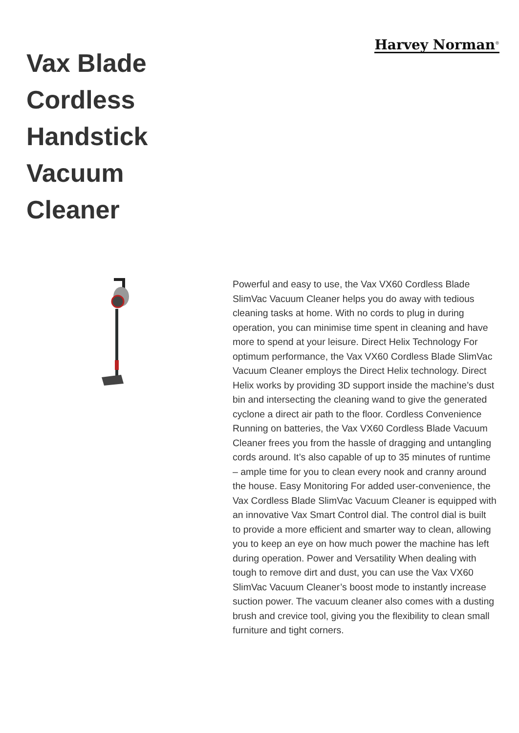Vax Blade Cordless Handstick Vacuum Cleaner
Harvey Norman<sup>®</sup>
Powerful and easy to use, the Vax VX60 Cordless Blade SlimVac Vacuum Cleaner helps you do away with tedious cleaning tasks at home. With no cords to plug in during operation, you can minimise time spent in cleaning and have more to spend at your leisure. Direct Helix Technology For optimum performance, the Vax VX60 Cordless Blade SlimVac Vacuum Cleaner employs the Direct Helix technology. Direct Helix works by providing 3D support inside the machine’s dust bin and intersecting the cleaning wand to give the generated cyclone a direct air path to the floor. Cordless Convenience Running on batteries, the Vax VX60 Cordless Blade Vacuum Cleaner frees you from the hassle of dragging and untangling cords around. It’s also capable of up to 35 minutes of runtime – ample time for you to clean every nook and cranny around the house. Easy Monitoring For added user-convenience, the Vax Cordless Blade SlimVac Vacuum Cleaner is equipped with an innovative Vax Smart Control dial. The control dial is built to provide a more efficient and smarter way to clean, allowing you to keep an eye on how much power the machine has left during operation. Power and Versatility When dealing with tough to remove dirt and dust, you can use the Vax VX60 SlimVac Vacuum Cleaner’s boost mode to instantly increase suction power. The vacuum cleaner also comes with a dusting brush and crevice tool, giving you the flexibility to clean small furniture and tight corners.